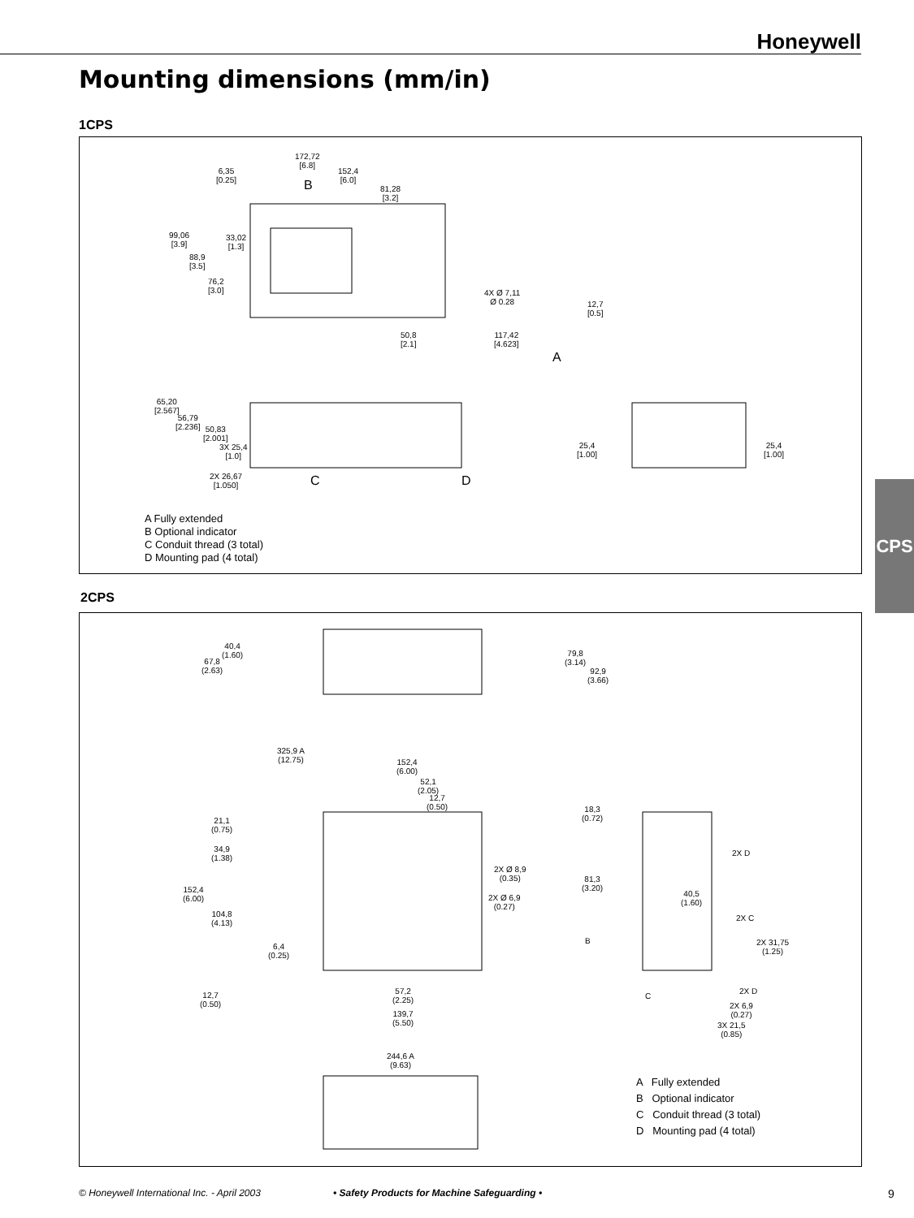Honeywell
Mounting dimensions (mm/in)
1CPS
172,72
[6.8]
6,35
[0.25]
152,4
[6.0]
81,28
[3.2]
99,06
[3.9]
33,02
[1.3]
88,9
[3.5]
76,2
[3.0]
4X Ø 7,11
Ø 0.28
12,7
[0.5]
50,8
[2.1]
117,42
[4.623]
65,20
[2.567]
56,79
[2.236]
50,83
[2.001]
3X 25,4
[1.0]
25,4
[1.00]
25,4
[1.00]
2X 26,67
[1.050]
B
A
C D
A Fully extended
B Optional indicator
C Conduit thread (3 total)
D Mounting pad (4 total)
2CPS
40,4
(1.60)
67,8
(2.63)
79,8
(3.14)
92,9
(3.66)
325,9 A
(12.75)
152,4
(6.00)
52,1
(2.05)
12,7
(0.50)
18,3
(0.72)
21,1
(0.75)
34,9
(1.38)
2X Ø 8,9
(0.35)
81,3
(3.20)
152,4
(6.00)
2X Ø 6,9
(0.27)
40,5
(1.60)
104,8
(4.13)
2X D
2X C
2X 31,75
(1.25)
6,4
(0.25)
B
57,2
(2.25)
2X D
12,7
(0.50)
C
2X 6,9
(0.27)
139,7
(5.50)
3X 21,5
(0.85)
244,6 A
(9.63)
A Fully extended
B Optional indicator
C Conduit thread (3 total)
D Mounting pad (4 total)
CPS
© Honeywell International Inc. - April 2003
• Safety Products for Machine Safeguarding •
9